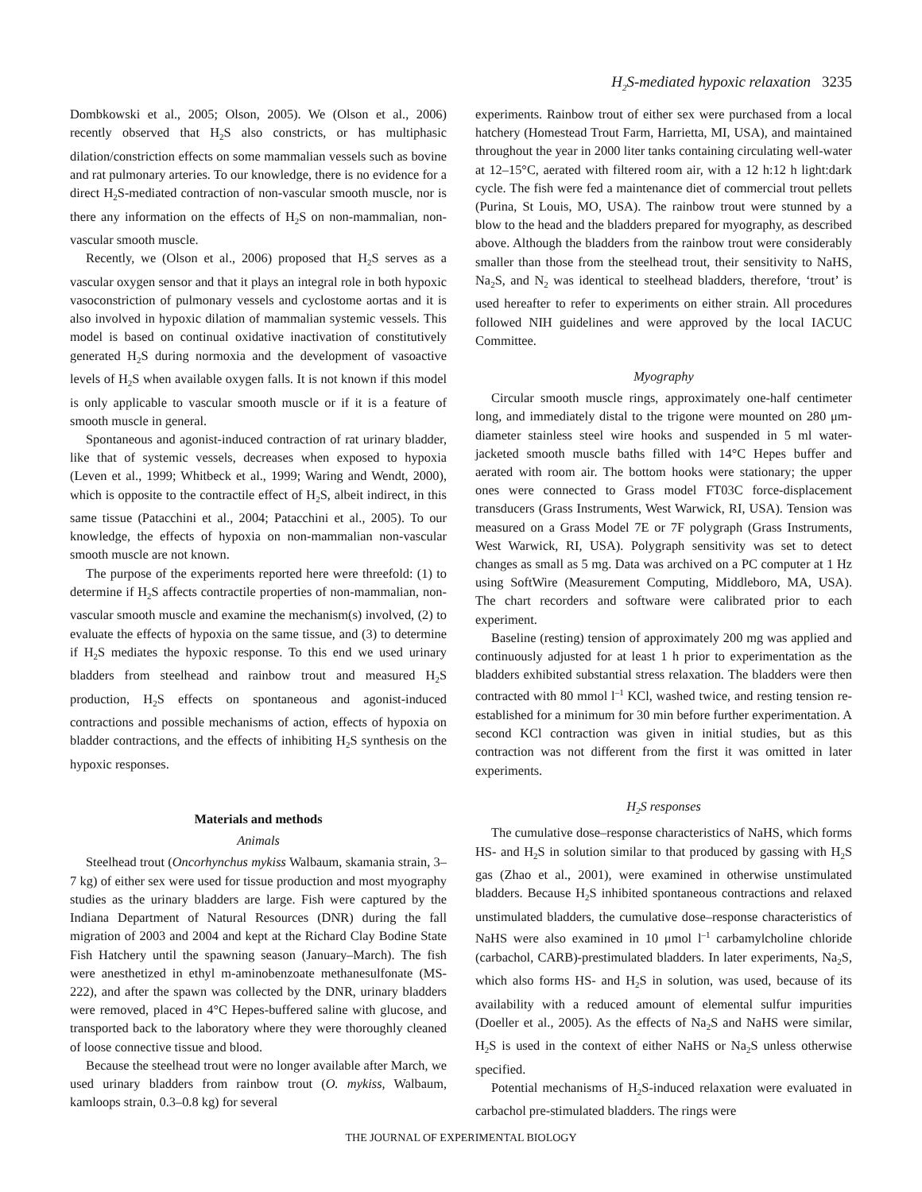H<sub>2</sub>S-mediated hypoxic relaxation 3235
Dombkowski et al., 2005; Olson, 2005). We (Olson et al., 2006) recently observed that H<sub>2</sub>S also constricts, or has multiphasic dilation/constriction effects on some mammalian vessels such as bovine and rat pulmonary arteries. To our knowledge, there is no evidence for a direct H<sub>2</sub>S-mediated contraction of non-vascular smooth muscle, nor is there any information on the effects of H<sub>2</sub>S on non-mammalian, non-vascular smooth muscle.
Recently, we (Olson et al., 2006) proposed that H<sub>2</sub>S serves as a vascular oxygen sensor and that it plays an integral role in both hypoxic vasoconstriction of pulmonary vessels and cyclostome aortas and it is also involved in hypoxic dilation of mammalian systemic vessels. This model is based on continual oxidative inactivation of constitutively generated H<sub>2</sub>S during normoxia and the development of vasoactive levels of H<sub>2</sub>S when available oxygen falls. It is not known if this model is only applicable to vascular smooth muscle or if it is a feature of smooth muscle in general.
Spontaneous and agonist-induced contraction of rat urinary bladder, like that of systemic vessels, decreases when exposed to hypoxia (Leven et al., 1999; Whitbeck et al., 1999; Waring and Wendt, 2000), which is opposite to the contractile effect of H<sub>2</sub>S, albeit indirect, in this same tissue (Patacchini et al., 2004; Patacchini et al., 2005). To our knowledge, the effects of hypoxia on non-mammalian non-vascular smooth muscle are not known.
The purpose of the experiments reported here were threefold: (1) to determine if H<sub>2</sub>S affects contractile properties of non-mammalian, non-vascular smooth muscle and examine the mechanism(s) involved, (2) to evaluate the effects of hypoxia on the same tissue, and (3) to determine if H<sub>2</sub>S mediates the hypoxic response. To this end we used urinary bladders from steelhead and rainbow trout and measured H<sub>2</sub>S production, H<sub>2</sub>S effects on spontaneous and agonist-induced contractions and possible mechanisms of action, effects of hypoxia on bladder contractions, and the effects of inhibiting H<sub>2</sub>S synthesis on the hypoxic responses.
Materials and methods
Animals
Steelhead trout (Oncorhynchus mykiss Walbaum, skamania strain, 3–7 kg) of either sex were used for tissue production and most myography studies as the urinary bladders are large. Fish were captured by the Indiana Department of Natural Resources (DNR) during the fall migration of 2003 and 2004 and kept at the Richard Clay Bodine State Fish Hatchery until the spawning season (January–March). The fish were anesthetized in ethyl m-aminobenzoate methanesulfonate (MS-222), and after the spawn was collected by the DNR, urinary bladders were removed, placed in 4°C Hepes-buffered saline with glucose, and transported back to the laboratory where they were thoroughly cleaned of loose connective tissue and blood.
Because the steelhead trout were no longer available after March, we used urinary bladders from rainbow trout (O. mykiss, Walbaum, kamloops strain, 0.3–0.8 kg) for several
experiments. Rainbow trout of either sex were purchased from a local hatchery (Homestead Trout Farm, Harrietta, MI, USA), and maintained throughout the year in 2000 liter tanks containing circulating well-water at 12–15°C, aerated with filtered room air, with a 12 h:12 h light:dark cycle. The fish were fed a maintenance diet of commercial trout pellets (Purina, St Louis, MO, USA). The rainbow trout were stunned by a blow to the head and the bladders prepared for myography, as described above. Although the bladders from the rainbow trout were considerably smaller than those from the steelhead trout, their sensitivity to NaHS, Na<sub>2</sub>S, and N<sub>2</sub> was identical to steelhead bladders, therefore, ‘trout’ is used hereafter to refer to experiments on either strain. All procedures followed NIH guidelines and were approved by the local IACUC Committee.
Myography
Circular smooth muscle rings, approximately one-half centimeter long, and immediately distal to the trigone were mounted on 280 μm-diameter stainless steel wire hooks and suspended in 5 ml water-jacketed smooth muscle baths filled with 14°C Hepes buffer and aerated with room air. The bottom hooks were stationary; the upper ones were connected to Grass model FT03C force-displacement transducers (Grass Instruments, West Warwick, RI, USA). Tension was measured on a Grass Model 7E or 7F polygraph (Grass Instruments, West Warwick, RI, USA). Polygraph sensitivity was set to detect changes as small as 5 mg. Data was archived on a PC computer at 1 Hz using SoftWire (Measurement Computing, Middleboro, MA, USA). The chart recorders and software were calibrated prior to each experiment.
Baseline (resting) tension of approximately 200 mg was applied and continuously adjusted for at least 1 h prior to experimentation as the bladders exhibited substantial stress relaxation. The bladders were then contracted with 80 mmol l<sup>–1</sup> KCl, washed twice, and resting tension re-established for a minimum for 30 min before further experimentation. A second KCl contraction was given in initial studies, but as this contraction was not different from the first it was omitted in later experiments.
H<sub>2</sub>S responses
The cumulative dose–response characteristics of NaHS, which forms HS- and H<sub>2</sub>S in solution similar to that produced by gassing with H<sub>2</sub>S gas (Zhao et al., 2001), were examined in otherwise unstimulated bladders. Because H<sub>2</sub>S inhibited spontaneous contractions and relaxed unstimulated bladders, the cumulative dose–response characteristics of NaHS were also examined in 10 μmol l<sup>–1</sup> carbamylcholine chloride (carbachol, CARB)-prestimulated bladders. In later experiments, Na<sub>2</sub>S, which also forms HS- and H<sub>2</sub>S in solution, was used, because of its availability with a reduced amount of elemental sulfur impurities (Doeller et al., 2005). As the effects of Na<sub>2</sub>S and NaHS were similar, H<sub>2</sub>S is used in the context of either NaHS or Na<sub>2</sub>S unless otherwise specified.
Potential mechanisms of H<sub>2</sub>S-induced relaxation were evaluated in carbachol pre-stimulated bladders. The rings were
THE JOURNAL OF EXPERIMENTAL BIOLOGY